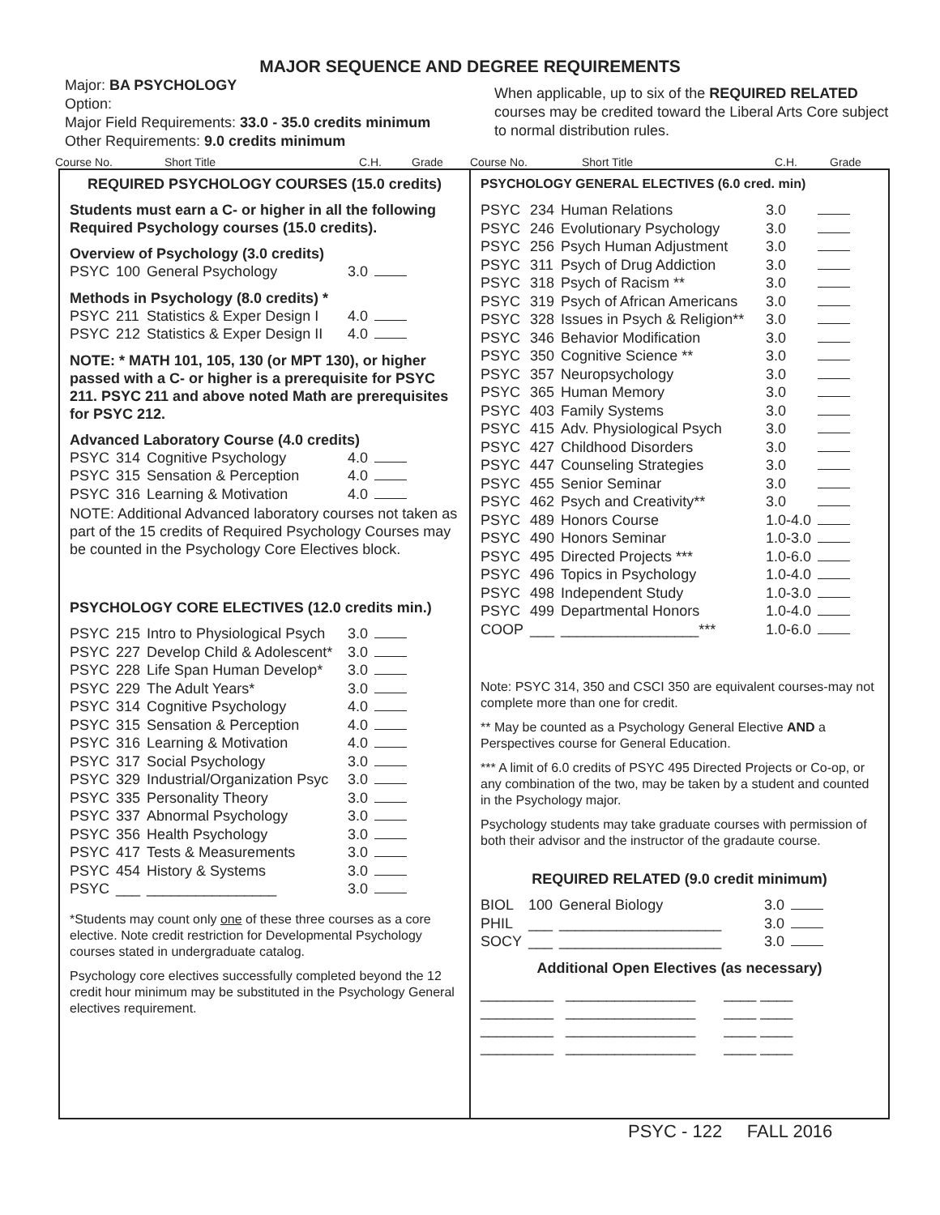MAJOR SEQUENCE AND DEGREE REQUIREMENTS
Major: BA PSYCHOLOGY
Option:
Major Field Requirements: 33.0 - 35.0 credits minimum
Other Requirements: 9.0 credits minimum
When applicable, up to six of the REQUIRED RELATED courses may be credited toward the Liberal Arts Core subject to normal distribution rules.
Course No. Short Title C.H. Grade Course No. Short Title C.H. Grade
REQUIRED PSYCHOLOGY COURSES (15.0 credits)
Students must earn a C- or higher in all the following Required Psychology courses (15.0 credits).
Overview of Psychology (3.0 credits)
| PSYC | 100 | General Psychology | 3.0 | |
Methods in Psychology (8.0 credits) *
| PSYC | 211 | Statistics & Exper Design I | 4.0 | |
| PSYC | 212 | Statistics & Exper Design II | 4.0 | |
NOTE: * MATH 101, 105, 130 (or MPT 130), or higher passed with a C- or higher is a prerequisite for PSYC 211. PSYC 211 and above noted Math are prerequisites for PSYC 212.
Advanced Laboratory Course (4.0 credits)
| PSYC | 314 | Cognitive Psychology | 4.0 | |
| PSYC | 315 | Sensation & Perception | 4.0 | |
| PSYC | 316 | Learning & Motivation | 4.0 | |
NOTE: Additional Advanced laboratory courses not taken as part of the 15 credits of Required Psychology Courses may be counted in the Psychology Core Electives block.
PSYCHOLOGY CORE ELECTIVES (12.0 credits min.)
| PSYC | 215 | Intro to Physiological Psych | 3.0 | |
| PSYC | 227 | Develop Child & Adolescent* | 3.0 | |
| PSYC | 228 | Life Span Human Develop* | 3.0 | |
| PSYC | 229 | The Adult Years* | 3.0 | |
| PSYC | 314 | Cognitive Psychology | 4.0 | |
| PSYC | 315 | Sensation & Perception | 4.0 | |
| PSYC | 316 | Learning & Motivation | 4.0 | |
| PSYC | 317 | Social Psychology | 3.0 | |
| PSYC | 329 | Industrial/Organization Psyc | 3.0 | |
| PSYC | 335 | Personality Theory | 3.0 | |
| PSYC | 337 | Abnormal Psychology | 3.0 | |
| PSYC | 356 | Health Psychology | 3.0 | |
| PSYC | 417 | Tests & Measurements | 3.0 | |
| PSYC | 454 | History & Systems | 3.0 | |
| PSYC | ___ | ________________ | 3.0 | |
*Students may count only one of these three courses as a core elective. Note credit restriction for Developmental Psychology courses stated in undergraduate catalog.
Psychology core electives successfully completed beyond the 12 credit hour minimum may be substituted in the Psychology General electives requirement.
PSYCHOLOGY GENERAL ELECTIVES (6.0 cred. min)
| PSYC | 234 | Human Relations | 3.0 | |
| PSYC | 246 | Evolutionary Psychology | 3.0 | |
| PSYC | 256 | Psych Human Adjustment | 3.0 | |
| PSYC | 311 | Psych of Drug Addiction | 3.0 | |
| PSYC | 318 | Psych of Racism ** | 3.0 | |
| PSYC | 319 | Psych of African Americans | 3.0 | |
| PSYC | 328 | Issues in Psych & Religion** | 3.0 | |
| PSYC | 346 | Behavior Modification | 3.0 | |
| PSYC | 350 | Cognitive Science ** | 3.0 | |
| PSYC | 357 | Neuropsychology | 3.0 | |
| PSYC | 365 | Human Memory | 3.0 | |
| PSYC | 403 | Family Systems | 3.0 | |
| PSYC | 415 | Adv. Physiological Psych | 3.0 | |
| PSYC | 427 | Childhood Disorders | 3.0 | |
| PSYC | 447 | Counseling Strategies | 3.0 | |
| PSYC | 455 | Senior Seminar | 3.0 | |
| PSYC | 462 | Psych and Creativity** | 3.0 | |
| PSYC | 489 | Honors Course | 1.0-4.0 | |
| PSYC | 490 | Honors Seminar | 1.0-3.0 | |
| PSYC | 495 | Directed Projects *** | 1.0-6.0 | |
| PSYC | 496 | Topics in Psychology | 1.0-4.0 | |
| PSYC | 498 | Independent Study | 1.0-3.0 | |
| PSYC | 499 | Departmental Honors | 1.0-4.0 | |
| COOP | ___ | _________________*** | 1.0-6.0 | |
Note: PSYC 314, 350 and CSCI 350 are equivalent courses-may not complete more than one for credit.
** May be counted as a Psychology General Elective AND a Perspectives course for General Education.
*** A limit of 6.0 credits of PSYC 495 Directed Projects or Co-op, or any combination of the two, may be taken by a student and counted in the Psychology major.
Psychology students may take graduate courses with permission of both their advisor and the instructor of the gradaute course.
REQUIRED RELATED (9.0 credit minimum)
| BIOL | 100 | General Biology | 3.0 | |
| PHIL | ___ | ____________________ | 3.0 | |
| SOCY | ___ | ____________________ | 3.0 | |
Additional Open Electives (as necessary)
_________ ________________ ____ ____
_________ ________________ ____ ____
_________ ________________ ____ ____
_________ ________________ ____ ____
PSYC - 122 FALL 2016